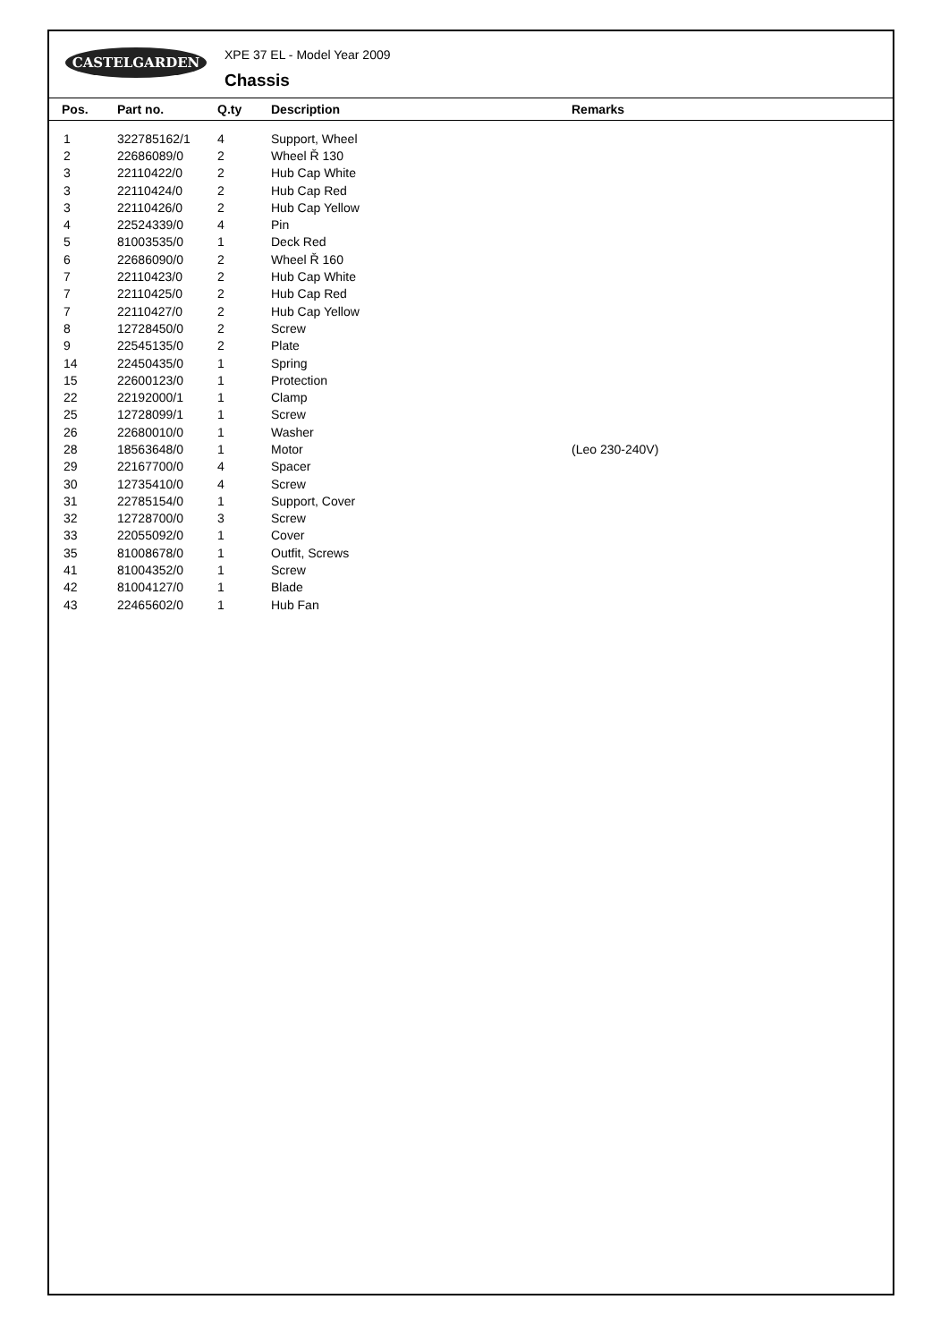CASTELGARDEN XPE 37 EL - Model Year 2009
Chassis
| Pos. | Part no. | Q.ty | Description | Remarks |
| --- | --- | --- | --- | --- |
| 1 | 322785162/1 | 4 | Support, Wheel | |
| 2 | 22686089/0 | 2 | Wheel Ř 130 | |
| 3 | 22110422/0 | 2 | Hub Cap White | |
| 3 | 22110424/0 | 2 | Hub Cap Red | |
| 3 | 22110426/0 | 2 | Hub Cap Yellow | |
| 4 | 22524339/0 | 4 | Pin | |
| 5 | 81003535/0 | 1 | Deck Red | |
| 6 | 22686090/0 | 2 | Wheel Ř 160 | |
| 7 | 22110423/0 | 2 | Hub Cap White | |
| 7 | 22110425/0 | 2 | Hub Cap Red | |
| 7 | 22110427/0 | 2 | Hub Cap Yellow | |
| 8 | 12728450/0 | 2 | Screw | |
| 9 | 22545135/0 | 2 | Plate | |
| 14 | 22450435/0 | 1 | Spring | |
| 15 | 22600123/0 | 1 | Protection | |
| 22 | 22192000/1 | 1 | Clamp | |
| 25 | 12728099/1 | 1 | Screw | |
| 26 | 22680010/0 | 1 | Washer | |
| 28 | 18563648/0 | 1 | Motor | (Leo 230-240V) |
| 29 | 22167700/0 | 4 | Spacer | |
| 30 | 12735410/0 | 4 | Screw | |
| 31 | 22785154/0 | 1 | Support, Cover | |
| 32 | 12728700/0 | 3 | Screw | |
| 33 | 22055092/0 | 1 | Cover | |
| 35 | 81008678/0 | 1 | Outfit, Screws | |
| 41 | 81004352/0 | 1 | Screw | |
| 42 | 81004127/0 | 1 | Blade | |
| 43 | 22465602/0 | 1 | Hub Fan | |